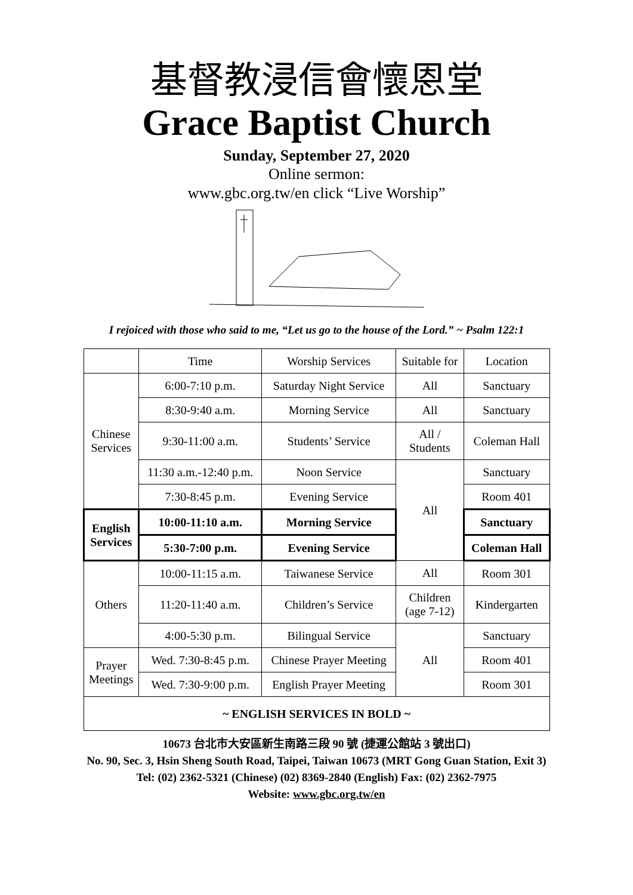基督教浸信會懷恩堂
Grace Baptist Church
Sunday, September 27, 2020
Online sermon:
www.gbc.org.tw/en click “Live Worship”
I rejoiced with those who said to me, “Let us go to the house of the Lord.” ~ Psalm 122:1
| | Time | Worship Services | Suitable for | Location |
| Chinese Services | 6:00-7:10 p.m. | Saturday Night Service | All | Sanctuary |
| | 8:30-9:40 a.m. | Morning Service | All | Sanctuary |
| | 9:30-11:00 a.m. | Students’ Service | All / Students | Coleman Hall |
| | 11:30 a.m.-12:40 p.m. | Noon Service | All | Sanctuary |
| | 7:30-8:45 p.m. | Evening Service | | Room 401 |
| English Services | 10:00-11:10 a.m. | Morning Service | | Sanctuary |
| | 5:30-7:00 p.m. | Evening Service | | Coleman Hall |
| Others | 10:00-11:15 a.m. | Taiwanese Service | All | Room 301 |
| | 11:20-11:40 a.m. | Children’s Service | Children (age 7-12) | Kindergarten |
| | 4:00-5:30 p.m. | Bilingual Service | All | Sanctuary |
| Prayer Meetings | Wed. 7:30-8:45 p.m. | Chinese Prayer Meeting | | Room 401 |
| | Wed. 7:30-9:00 p.m. | English Prayer Meeting | | Room 301 |
| ~ ENGLISH SERVICES IN BOLD ~ | | | | |
10673 台北市大安區新生南路三段 90 號 (捷運公館站 3 號出口)
No. 90, Sec. 3, Hsin Sheng South Road, Taipei, Taiwan 10673 (MRT Gong Guan Station, Exit 3)
Tel: (02) 2362-5321 (Chinese) (02) 8369-2840 (English) Fax: (02) 2362-7975
Website: www.gbc.org.tw/en